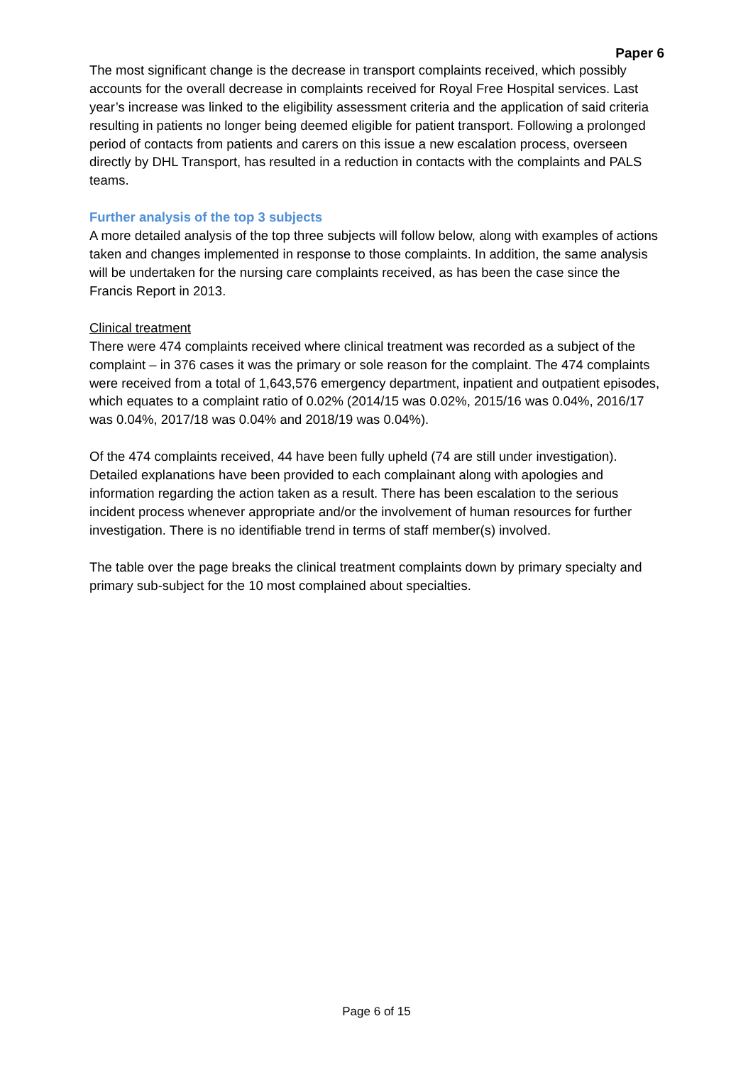Paper 6
The most significant change is the decrease in transport complaints received, which possibly accounts for the overall decrease in complaints received for Royal Free Hospital services. Last year’s increase was linked to the eligibility assessment criteria and the application of said criteria resulting in patients no longer being deemed eligible for patient transport. Following a prolonged period of contacts from patients and carers on this issue a new escalation process, overseen directly by DHL Transport, has resulted in a reduction in contacts with the complaints and PALS teams.
Further analysis of the top 3 subjects
A more detailed analysis of the top three subjects will follow below, along with examples of actions taken and changes implemented in response to those complaints. In addition, the same analysis will be undertaken for the nursing care complaints received, as has been the case since the Francis Report in 2013.
Clinical treatment
There were 474 complaints received where clinical treatment was recorded as a subject of the complaint – in 376 cases it was the primary or sole reason for the complaint. The 474 complaints were received from a total of 1,643,576 emergency department, inpatient and outpatient episodes, which equates to a complaint ratio of 0.02% (2014/15 was 0.02%, 2015/16 was 0.04%, 2016/17 was 0.04%, 2017/18 was 0.04% and 2018/19 was 0.04%).
Of the 474 complaints received, 44 have been fully upheld (74 are still under investigation). Detailed explanations have been provided to each complainant along with apologies and information regarding the action taken as a result. There has been escalation to the serious incident process whenever appropriate and/or the involvement of human resources for further investigation. There is no identifiable trend in terms of staff member(s) involved.
The table over the page breaks the clinical treatment complaints down by primary specialty and primary sub-subject for the 10 most complained about specialties.
Page 6 of 15